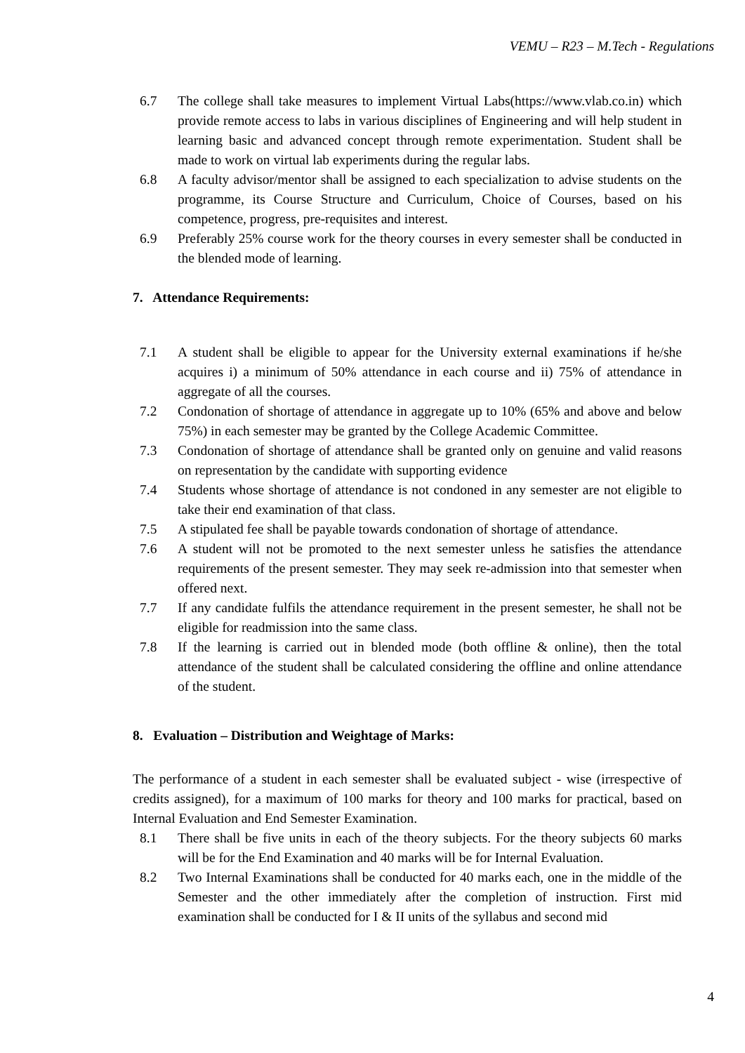VEMU – R23 – M.Tech - Regulations
6.7 The college shall take measures to implement Virtual Labs(https://www.vlab.co.in) which provide remote access to labs in various disciplines of Engineering and will help student in learning basic and advanced concept through remote experimentation. Student shall be made to work on virtual lab experiments during the regular labs.
6.8 A faculty advisor/mentor shall be assigned to each specialization to advise students on the programme, its Course Structure and Curriculum, Choice of Courses, based on his competence, progress, pre-requisites and interest.
6.9 Preferably 25% course work for the theory courses in every semester shall be conducted in the blended mode of learning.
7. Attendance Requirements:
7.1 A student shall be eligible to appear for the University external examinations if he/she acquires i) a minimum of 50% attendance in each course and ii) 75% of attendance in aggregate of all the courses.
7.2 Condonation of shortage of attendance in aggregate up to 10% (65% and above and below 75%) in each semester may be granted by the College Academic Committee.
7.3 Condonation of shortage of attendance shall be granted only on genuine and valid reasons on representation by the candidate with supporting evidence
7.4 Students whose shortage of attendance is not condoned in any semester are not eligible to take their end examination of that class.
7.5 A stipulated fee shall be payable towards condonation of shortage of attendance.
7.6 A student will not be promoted to the next semester unless he satisfies the attendance requirements of the present semester. They may seek re-admission into that semester when offered next.
7.7 If any candidate fulfils the attendance requirement in the present semester, he shall not be eligible for readmission into the same class.
7.8 If the learning is carried out in blended mode (both offline & online), then the total attendance of the student shall be calculated considering the offline and online attendance of the student.
8. Evaluation – Distribution and Weightage of Marks:
The performance of a student in each semester shall be evaluated subject - wise (irrespective of credits assigned), for a maximum of 100 marks for theory and 100 marks for practical, based on Internal Evaluation and End Semester Examination.
8.1 There shall be five units in each of the theory subjects. For the theory subjects 60 marks will be for the End Examination and 40 marks will be for Internal Evaluation.
8.2 Two Internal Examinations shall be conducted for 40 marks each, one in the middle of the Semester and the other immediately after the completion of instruction. First mid examination shall be conducted for I & II units of the syllabus and second mid
4